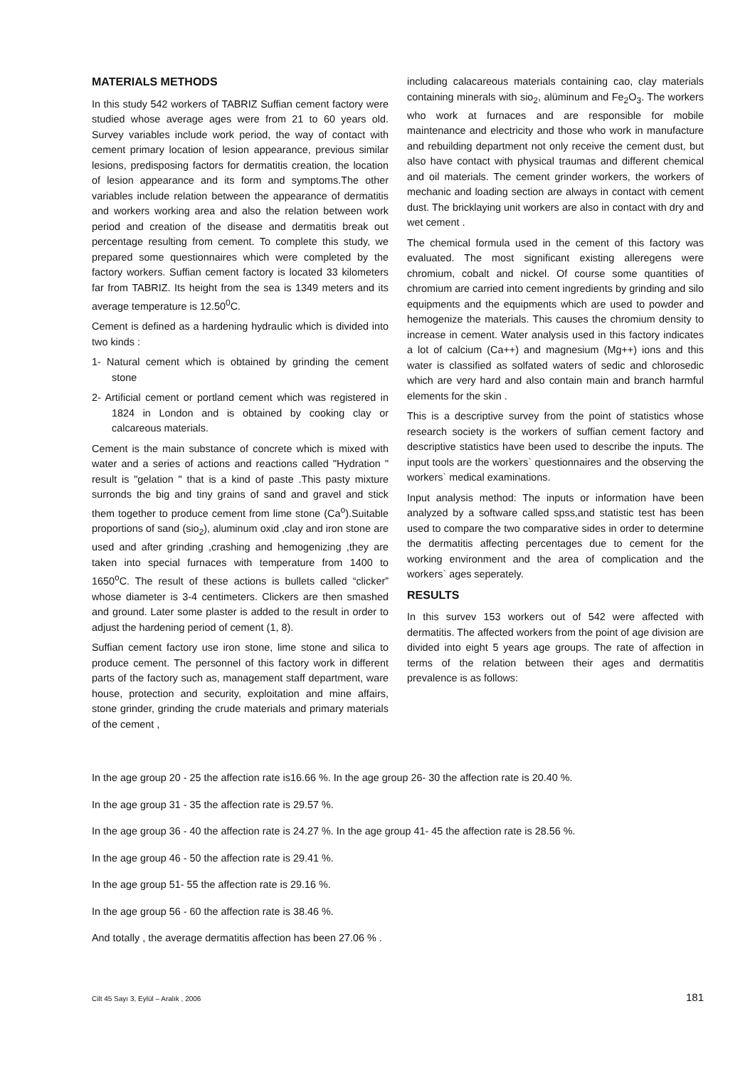MATERIALS METHODS
In this study 542 workers of TABRIZ Suffian cement factory were studied whose average ages were from 21 to 60 years old. Survey variables include work period, the way of contact with cement primary location of lesion appearance, previous similar lesions, predisposing factors for dermatitis creation, the location of lesion appearance and its form and symptoms.The other variables include relation between the appearance of dermatitis and workers working area and also the relation between work period and creation of the disease and dermatitis break out percentage resulting from cement. To complete this study, we prepared some questionnaires which were completed by the factory workers. Suffian cement factory is located 33 kilometers far from TABRIZ. Its height from the sea is 1349 meters and its average temperature is 12.50<sup>0</sup>C.
Cement is defined as a hardening hydraulic which is divided into two kinds :
1- Natural cement which is obtained by grinding the cement stone
2- Artificial cement or portland cement which was registered in 1824 in London and is obtained by cooking clay or calcareous materials.
Cement is the main substance of concrete which is mixed with water and a series of actions and reactions called "Hydration " result is "gelation " that is a kind of paste .This pasty mixture surronds the big and tiny grains of sand and gravel and stick them together to produce cement from lime stone (Ca<sup>o</sup>).Suitable proportions of sand (sio<sub>2</sub>), aluminum oxid ,clay and iron stone are used and after grinding ,crashing and hemogenizing ,they are taken into special furnaces with temperature from 1400 to 1650<sup>o</sup>C. The result of these actions is bullets called “clicker” whose diameter is 3-4 centimeters. Clickers are then smashed and ground. Later some plaster is added to the result in order to adjust the hardening period of cement (1, 8).
Suffian cement factory use iron stone, lime stone and silica to produce cement. The personnel of this factory work in different parts of the factory such as, management staff department, ware house, protection and security, exploitation and mine affairs, stone grinder, grinding the crude materials and primary materials of the cement ,
including calacareous materials containing cao, clay materials containing minerals with sio<sub>2</sub>, alüminum and Fe<sub>2</sub>O<sub>3</sub>. The workers who work at furnaces and are responsible for mobile maintenance and electricity and those who work in manufacture and rebuilding department not only receive the cement dust, but also have contact with physical traumas and different chemical and oil materials. The cement grinder workers, the workers of mechanic and loading section are always in contact with cement dust. The bricklaying unit workers are also in contact with dry and wet cement .
The chemical formula used in the cement of this factory was evaluated. The most significant existing alleregens were chromium, cobalt and nickel. Of course some quantities of chromium are carried into cement ingredients by grinding and silo equipments and the equipments which are used to powder and hemogenize the materials. This causes the chromium density to increase in cement. Water analysis used in this factory indicates a lot of calcium (Ca++) and magnesium (Mg++) ions and this water is classified as solfated waters of sedic and chlorosedic which are very hard and also contain main and branch harmful elements for the skin .
This is a descriptive survey from the point of statistics whose research society is the workers of suffian cement factory and descriptive statistics have been used to describe the inputs. The input tools are the workers` questionnaires and the observing the workers` medical examinations.
Input analysis method: The inputs or information have been analyzed by a software called spss,and statistic test has been used to compare the two comparative sides in order to determine the dermatitis affecting percentages due to cement for the working environment and the area of complication and the workers` ages seperately.
RESULTS
In this survev 153 workers out of 542 were affected with dermatitis. The affected workers from the point of age division are divided into eight 5 years age groups. The rate of affection in terms of the relation between their ages and dermatitis prevalence is as follows:
In the age group 20 - 25 the affection rate is16.66 %. In the age group 26- 30 the affection rate is 20.40 %.
In the age group 31 - 35 the affection rate is 29.57 %.
In the age group 36 - 40 the affection rate is 24.27 %. In the age group 41- 45 the affection rate is 28.56 %.
In the age group 46 - 50 the affection rate is 29.41 %.
In the age group 51- 55 the affection rate is 29.16 %.
In the age group 56 - 60 the affection rate is 38.46 %.
And totally , the average dermatitis affection has been 27.06 % .
Cilt 45 Sayı 3, Eylül – Aralık , 2006 181